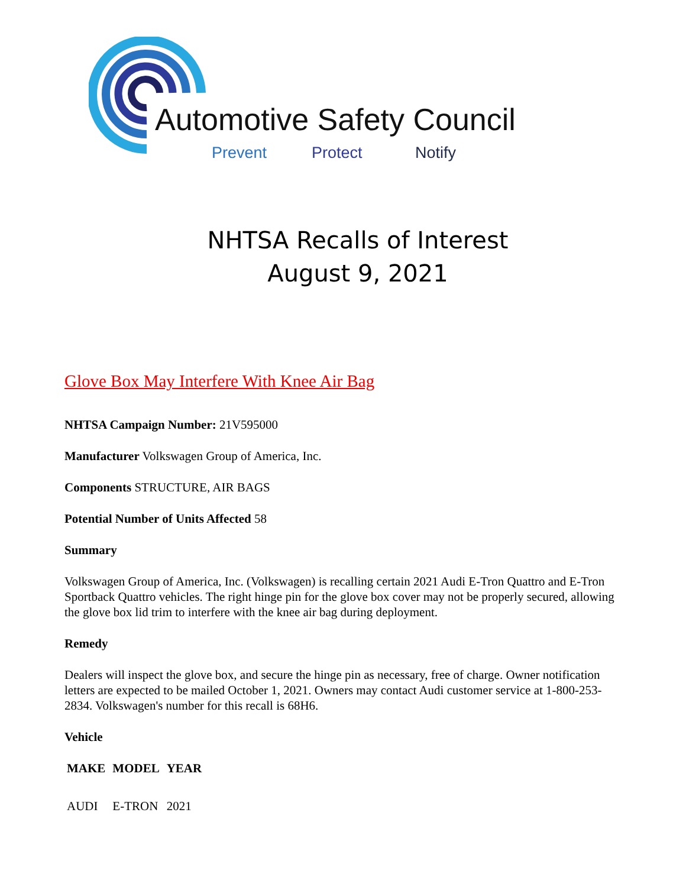Automotive Safety Council
Prevent Protect Notify
NHTSA Recalls of Interest
August 9, 2021
Glove Box May Interfere With Knee Air Bag
NHTSA Campaign Number: 21V595000
Manufacturer Volkswagen Group of America, Inc.
Components STRUCTURE, AIR BAGS
Potential Number of Units Affected 58
Summary
Volkswagen Group of America, Inc. (Volkswagen) is recalling certain 2021 Audi E-Tron Quattro and E-Tron Sportback Quattro vehicles. The right hinge pin for the glove box cover may not be properly secured, allowing the glove box lid trim to interfere with the knee air bag during deployment.
Remedy
Dealers will inspect the glove box, and secure the hinge pin as necessary, free of charge. Owner notification letters are expected to be mailed October 1, 2021. Owners may contact Audi customer service at 1-800-253-2834. Volkswagen's number for this recall is 68H6.
Vehicle
| MAKE | MODEL | YEAR |
| --- | --- | --- |
| AUDI | E-TRON | 2021 |